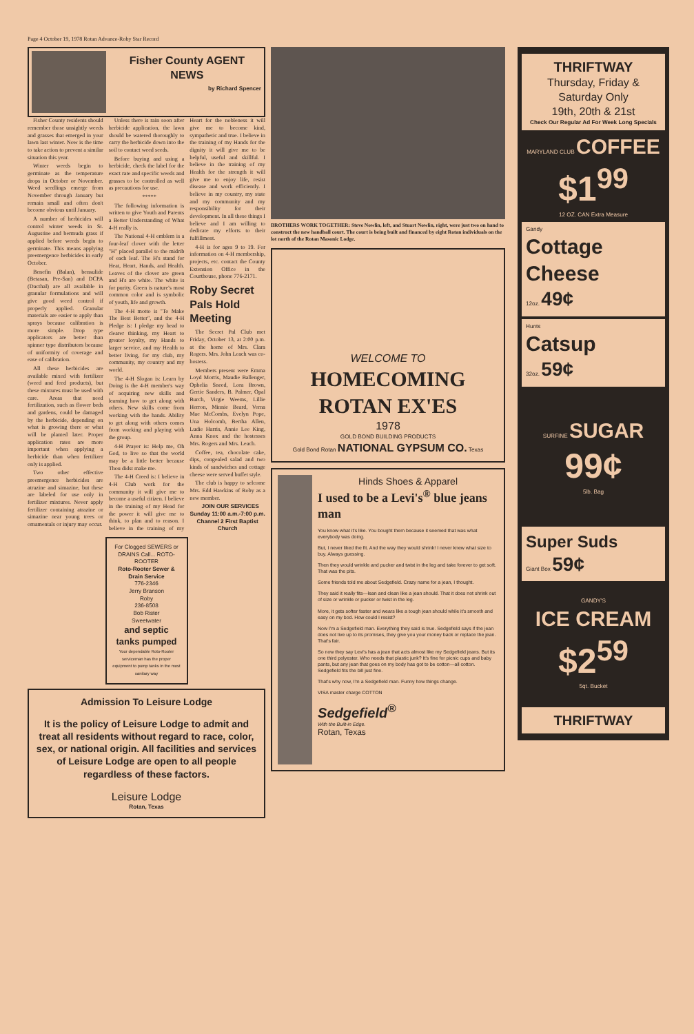Page 4 October 19, 1978 Rotan Advance-Roby Star Record
Fisher County AGENT NEWS
by Richard Spencer
Fisher County residents should remember those unsightly weeds and grasses that emerged in your lawn last winter. Now is the time to take action to prevent a similar situation this year.
Winter weeds begin to germinate as the temperature drops in October or November. Weed seedlings emerge from November through January but remain small and often don't become obvious until January.
A number of herbicides will control winter weeds in St. Augustine and bermuda grass if applied before weeds begin to germinate. This means applying preemergence herbicides in early October.
Benefin (Balan), bensulide (Betasan, Pre-San) and DCPA (Dacthal) are all available in granular formulations and will give good weed control if properly applied. Granular materials are easier to apply than sprays because calibration is more simple. Drop type applicators are better than spinner type distributors because of uniformity of coverage and ease of calibration.
All these herbicides are available mixed with fertilizer (weed and feed products), but these mixtures must be used with care. Areas that need fertilization, such as flower beds and gardens, could be damaged by the herbicide, depending on what is growing there or what will be planted later. Proper application rates are more important when applying a herbicide than when fertilizer only is applied.
Two other effective preemergence herbicides are atrazine and simazine, but these are labeled for use only in fertilizer mixtures. Never apply fertilizer containing atrazine or simazine near young trees or ornamentals or injury may occur.
Unless there is rain soon after herbicide application, the lawn should be watered thoroughly to carry the herbicide down into the soil to contact weed seeds.
Before buying and using a herbicide, check the label for the exact rate and specific weeds and grasses to be controlled as well as precautions for use.
*****
The following information is written to give Youth and Parents a Better Understanding of What 4-H really is.
The National 4-H emblem is a four-leaf clover with the letter "H" placed parallel to the midrib of each leaf. The H's stand for Heat, Heart, Hands, and Health. Leaves of the clover are green and H's are white. The white is for purity. Green is nature's most common color and is symbolic of youth, life and growth.
The 4-H motto is "To Make The Best Better", and the 4-H Pledge is: I pledge my head to clearer thinking, my Heart to greater loyalty, my Hands to larger service, and my Health to better living, for my club, my community, my country and my world.
The 4-H Slogan is: Learn by Doing is the 4-H member's way of acquiring new skills and learning how to get along with others. New skills come from working with the hands. Ability to get along with others comes from working and playing with the group.
4-H Prayer is: Help me, Oh God, to live so that the world may be a little better because Thou didst make me.
The 4-H Creed is: I believe in 4-H Club work for the community it will give me to become a useful citizen. I believe in the training of my Head for the power it will give me to think, to plan and to reason. I believe in the training of my Heart for the nobleness it will give me to become kind, sympathetic and true. I believe in the training of my Hands for the dignity it will give me to be helpful, useful and skillful. I believe in the training of my Health for the strength it will give me to enjoy life, resist disease and work efficiently. I believe in my country, my state and my community and my responsibility for their development. In all these things I believe and I am willing to dedicate my efforts to their fulfillment.
4-H is for ages 9 to 19. For information on 4-H membership, projects, etc. contact the County Extension Office in the Courthouse, phone 776-2171.
Roby Secret Pals Hold Meeting
The Secret Pal Club met Friday, October 13, at 2:00 p.m. at the home of Mrs. Clara Rogers. Mrs. John Leach was co-hostess.
Members present were Emma Loyd Morris, Maudie Ballenger, Ophelia Sneed, Lora Brown, Gertie Sanders, B. Palmer, Opal Burch, Virgie Weems, Lillie Herron, Minnie Beard, Verna Mae McCombs, Evelyn Pope, Una Holcomb, Bertha Allen, Ludie Harris, Annie Lee King, Anna Knox and the hostesses Mrs. Rogers and Mrs. Leach.
Coffee, tea, chocolate cake, dips, congealed salad and two kinds of sandwiches and cottage cheese were served buffet style.
The club is happy to selcome Mrs. Edd Hawkins of Roby as a new member.
JOIN OUR SERVICES Sunday 11:00 a.m.-7:00 p.m. Channel 2 First Baptist Church
For Clogged SEWERS or DRAINS Call... ROTO-ROOTER
Roto-Rooter Sewer & Drain Service
776-2346
Jerry Branson
Roby
236-8508
Bob Rister
Sweetwater
and septic tanks pumped
Your dependable Roto-Rooter serviceman has the proper equipment to pump tanks in the most sanitary way
Admission To Leisure Lodge
It is the policy of Leisure Lodge to admit and treat all residents without regard to race, color, sex, or national origin. All facilities and services of Leisure Lodge are open to all people regardless of these factors.
Leisure Lodge
Rotan, Texas
BROTHERS WORK TOGETHER: Steve Nowlin, left, and Stuart Nowlin, right, were just two on hand to construct the new handball court. The court is being built and financed by eight Rotan individuals on the lot north of the Rotan Masonic Lodge.
WELCOME TO
HOMECOMING
ROTAN EX'ES
1978
GOLD BOND BUILDING PRODUCTS
Gold Bond Rotan NATIONAL GYPSUM CO. Texas
Hinds Shoes & Apparel
I used to be a Levi's<sup>®</sup> blue jeans man
You know what it's like. You bought them because it seemed that was what everybody was doing.
But, I never liked the fit. And the way they would shrink! I never knew what size to buy. Always guessing.
Then they would wrinkle and pucker and twist in the leg and take forever to get soft. That was the pits.
Some friends told me about Sedgefield. Crazy name for a jean, I thought.
They said it really fits—lean and clean like a jean should. That it does not shrink out of size or wrinkle or pucker or twist in the leg.
More, it gets softer faster and wears like a tough jean should while it's smooth and easy on my bod. How could I resist?
Now I'm a Sedgefield man. Everything they said is true. Sedgefield says if the jean does not live up to its promises, they give you your money back or replace the jean. That's fair.
So now they say Levi's has a jean that acts almost like my Sedgefield jeans. But its one third polyester. Who needs that plastic junk? It's fine for picnic cups and baby pants, but any jean that goes on my body has got to be cotton—all cotton. Sedgefield fits the bill just fine.
That's why now, I'm a Sedgefield man. Funny how things change.
VISA master charge COTTON
Sedgefield<sup>®</sup>
With the Built-in Edge.
Rotan, Texas
THRIFTWAY
Thursday, Friday & Saturday Only
19th, 20th & 21st
Check Our Regular Ad For Week Long Specials
MARYLAND CLUB COFFEE
$1<sup>99</sup>
12 OZ. CAN Extra Measure
Gandy
Cottage Cheese
12oz. 49¢
Hunts
Catsup
32oz. 59¢
SURFINE SUGAR
99¢
5lb. Bag
Super Suds
Giant Box 59¢
GANDY'S
ICE CREAM
$2<sup>59</sup>
5qt. Bucket
THRIFTWAY